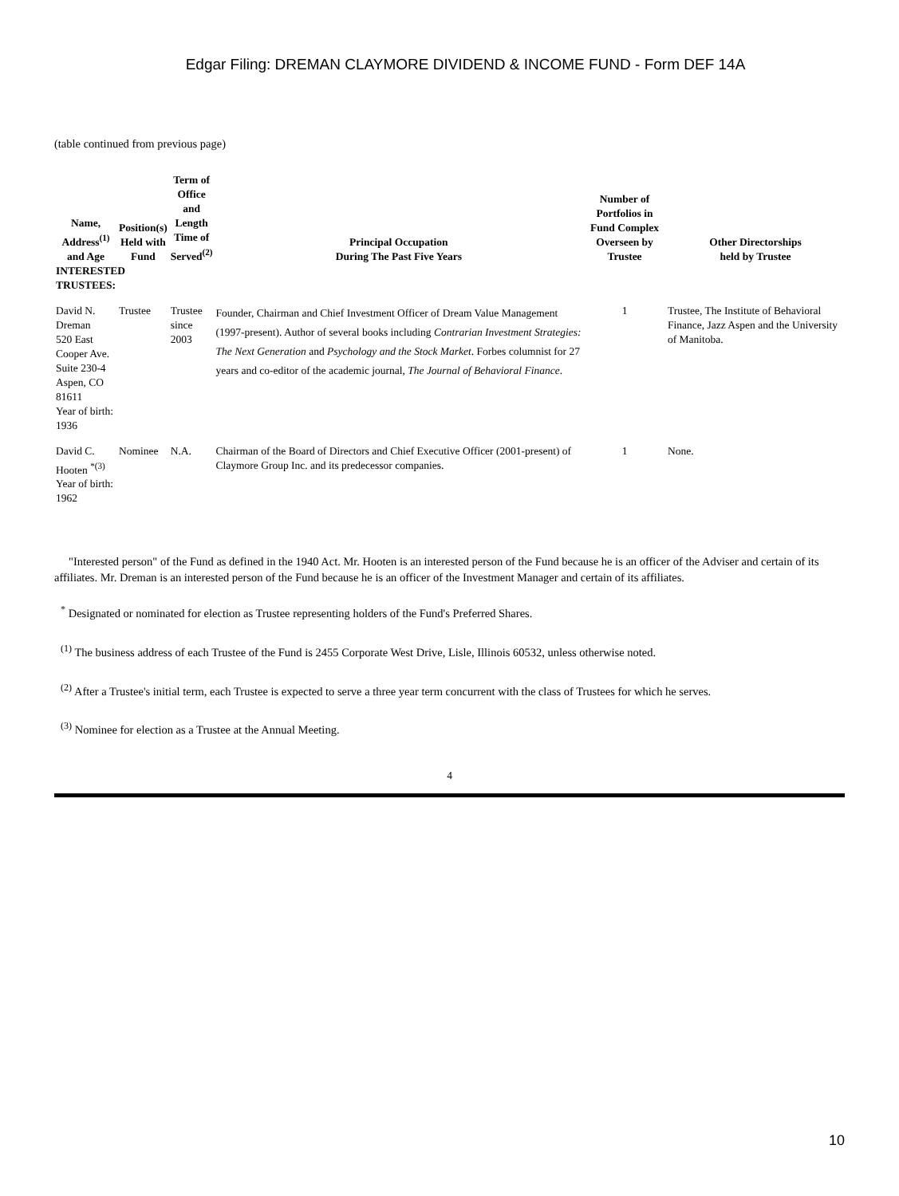Edgar Filing: DREMAN CLAYMORE DIVIDEND & INCOME FUND - Form DEF 14A
(table continued from previous page)
| Name, Address<sup>(1)</sup> and Age | Position(s) Held with Fund | Term of Office and Length Time of Served<sup>(2)</sup> | Principal Occupation During The Past Five Years | Number of Portfolios in Fund Complex Overseen by Trustee | Other Directorships held by Trustee |
| --- | --- | --- | --- | --- | --- |
| INTERESTED TRUSTEES: | | | | | |
| David N. Dreman 520 East Cooper Ave. Suite 230-4 Aspen, CO 81611 Year of birth: 1936 | Trustee | Trustee since 2003 | Founder, Chairman and Chief Investment Officer of Dream Value Management (1997-present). Author of several books including Contrarian Investment Strategies: The Next Generation and Psychology and the Stock Market . Forbes columnist for 27 years and co-editor of the academic journal, The Journal of Behavioral Finance . | 1 | Trustee, The Institute of Behavioral Finance, Jazz Aspen and the University of Manitoba. |
| David C. Hooten <sup>*(3)</sup> Year of birth: 1962 | Nominee | N.A. | Chairman of the Board of Directors and Chief Executive Officer (2001-present) of Claymore Group Inc. and its predecessor companies. | 1 | None. |
"Interested person" of the Fund as defined in the 1940 Act. Mr. Hooten is an interested person of the Fund because he is an officer of the Adviser and certain of its affiliates. Mr. Dreman is an interested person of the Fund because he is an officer of the Investment Manager and certain of its affiliates.
<sup>*</sup> Designated or nominated for election as Trustee representing holders of the Fund's Preferred Shares.
<sup>(1)</sup> The business address of each Trustee of the Fund is 2455 Corporate West Drive, Lisle, Illinois 60532, unless otherwise noted.
<sup>(2)</sup> After a Trustee's initial term, each Trustee is expected to serve a three year term concurrent with the class of Trustees for which he serves.
<sup>(3)</sup> Nominee for election as a Trustee at the Annual Meeting.
4
10